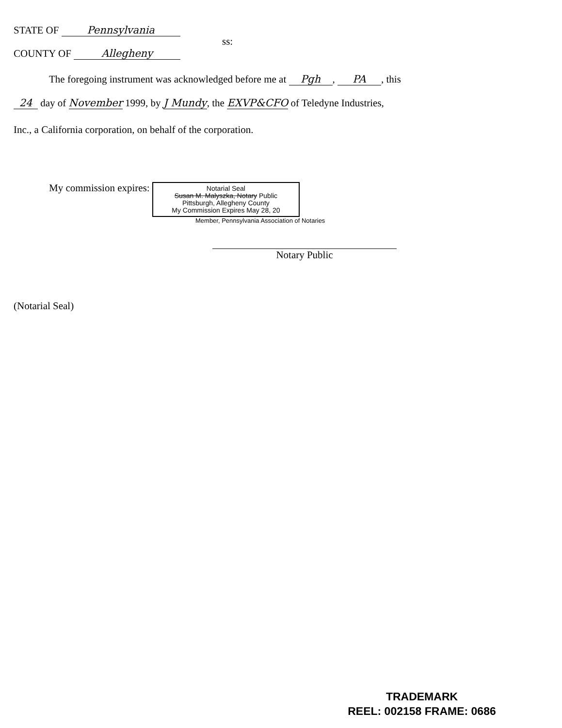STATE OF Pennsylvania
ss:
COUNTY OF Allegheny
The foregoing instrument was acknowledged before me at Pgh, PA, this
24 day of November 1999, by J Mundy, the EXVP&CFO of Teledyne Industries,
Inc., a California corporation, on behalf of the corporation.
My commission expires: Notarial Seal
Susan M. Malyszka, Notary Public
Pittsburgh, Allegheny County
My Commission Expires May 28, 20
Member, Pennsylvania Association of Notaries
Notary Public
(Notarial Seal)
TRADEMARK
REEL: 002158 FRAME: 0686